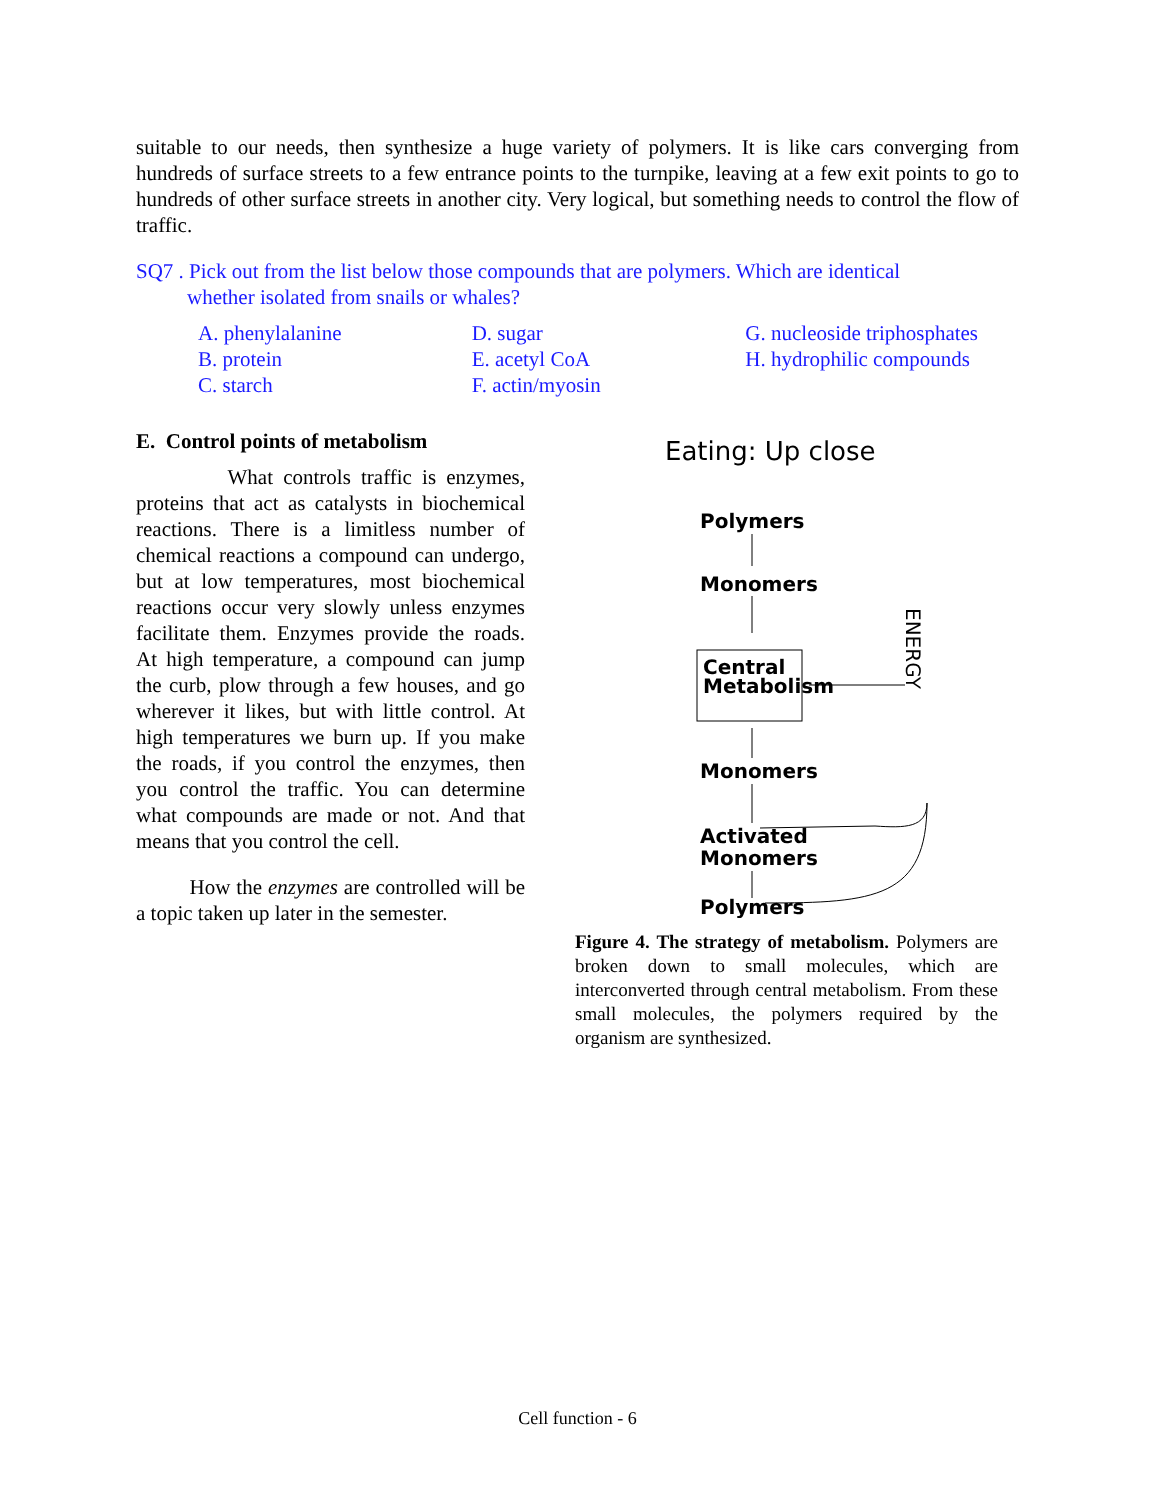suitable to our needs, then synthesize a huge variety of polymers. It is like cars converging from hundreds of surface streets to a few entrance points to the turnpike, leaving at a few exit points to go to hundreds of other surface streets in another city. Very logical, but something needs to control the flow of traffic.
SQ7 . Pick out from the list below those compounds that are polymers. Which are identical
whether isolated from snails or whales?
A. phenylalanine
B. protein
C. starch
D. sugar
E. acetyl CoA
F. actin/myosin
G. nucleoside triphosphates
H. hydrophilic compounds
E. Control points of metabolism
What controls traffic is enzymes, proteins that act as catalysts in biochemical reactions. There is a limitless number of chemical reactions a compound can undergo, but at low temperatures, most biochemical reactions occur very slowly unless enzymes facilitate them. Enzymes provide the roads. At high temperature, a compound can jump the curb, plow through a few houses, and go wherever it likes, but with little control. At high temperatures we burn up. If you make the roads, if you control the enzymes, then you control the traffic. You can determine what compounds are made or not. And that means that you control the cell.
How the enzymes are controlled will be a topic taken up later in the semester.
Eating: Up close
Polymers
Monomers
Central
Metabolism
Monomers
Activated
Monomers
Polymers
ENERGY
Figure 4. The strategy of metabolism. Polymers are broken down to small molecules, which are interconverted through central metabolism. From these small molecules, the polymers required by the organism are synthesized.
Cell function - 6